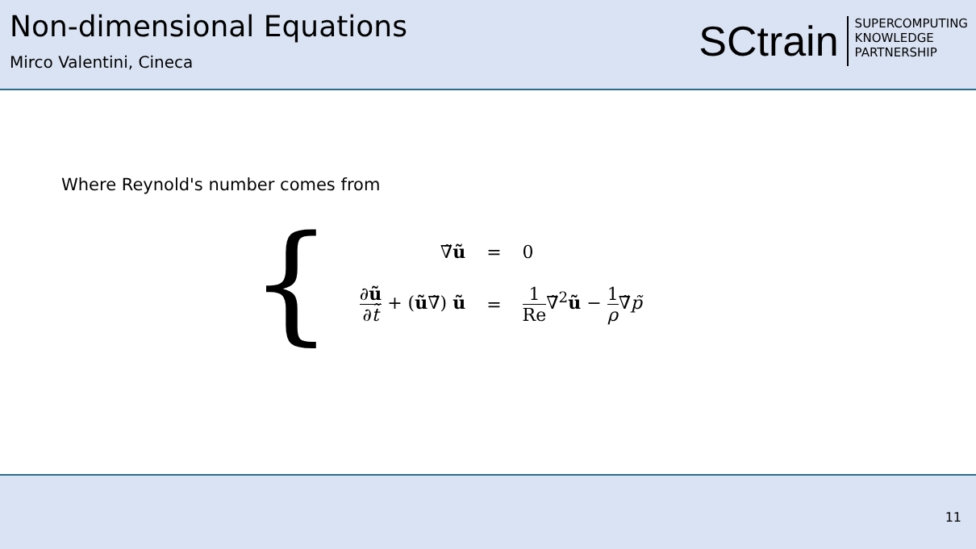Non-dimensional Equations
Mirco Valentini, Cineca
SCtrain
SUPERCOMPUTING
KNOWLEDGE
PARTNERSHIP
Where Reynold's number comes from
{
| ∇̃ ũ | = | 0 |
| ∂ ũ ∂ t̃ + ( ũ ∇̃) ũ | = | 1 Re ∇̃<sup>2</sup> ũ − 1 ρ ∇̃ p̃ |
11